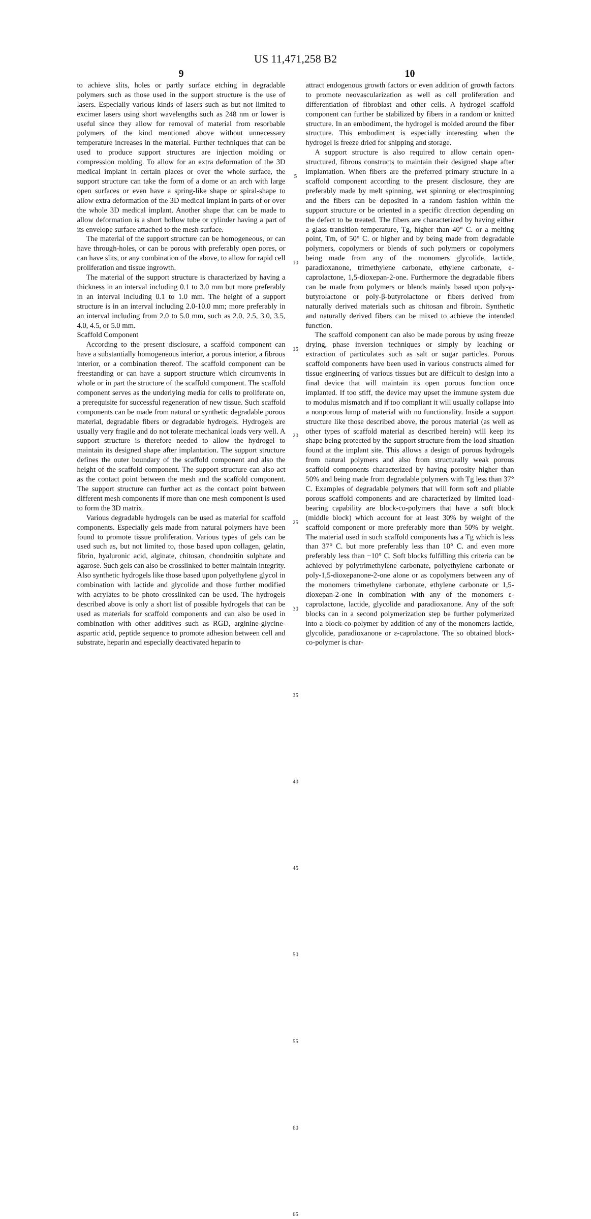US 11,471,258 B2
9
to achieve slits, holes or partly surface etching in degradable polymers such as those used in the support structure is the use of lasers. Especially various kinds of lasers such as but not limited to excimer lasers using short wavelengths such as 248 nm or lower is useful since they allow for removal of material from resorbable polymers of the kind mentioned above without unnecessary temperature increases in the material. Further techniques that can be used to produce support structures are injection molding or compression molding. To allow for an extra deformation of the 3D medical implant in certain places or over the whole surface, the support structure can take the form of a dome or an arch with large open surfaces or even have a spring-like shape or spiral-shape to allow extra deformation of the 3D medical implant in parts of or over the whole 3D medical implant. Another shape that can be made to allow deformation is a short hollow tube or cylinder having a part of its envelope surface attached to the mesh surface.
The material of the support structure can be homogeneous, or can have through-holes, or can be porous with preferably open pores, or can have slits, or any combination of the above, to allow for rapid cell proliferation and tissue ingrowth.
The material of the support structure is characterized by having a thickness in an interval including 0.1 to 3.0 mm but more preferably in an interval including 0.1 to 1.0 mm. The height of a support structure is in an interval including 2.0-10.0 mm; more preferably in an interval including from 2.0 to 5.0 mm, such as 2.0, 2.5, 3.0, 3.5, 4.0, 4.5, or 5.0 mm.
Scaffold Component
According to the present disclosure, a scaffold component can have a substantially homogeneous interior, a porous interior, a fibrous interior, or a combination thereof. The scaffold component can be freestanding or can have a support structure which circumvents in whole or in part the structure of the scaffold component. The scaffold component serves as the underlying media for cells to proliferate on, a prerequisite for successful regeneration of new tissue. Such scaffold components can be made from natural or synthetic degradable porous material, degradable fibers or degradable hydrogels. Hydrogels are usually very fragile and do not tolerate mechanical loads very well. A support structure is therefore needed to allow the hydrogel to maintain its designed shape after implantation. The support structure defines the outer boundary of the scaffold component and also the height of the scaffold component. The support structure can also act as the contact point between the mesh and the scaffold component. The support structure can further act as the contact point between different mesh components if more than one mesh component is used to form the 3D matrix.
Various degradable hydrogels can be used as material for scaffold components. Especially gels made from natural polymers have been found to promote tissue proliferation. Various types of gels can be used such as, but not limited to, those based upon collagen, gelatin, fibrin, hyaluronic acid, alginate, chitosan, chondroitin sulphate and agarose. Such gels can also be crosslinked to better maintain integrity. Also synthetic hydrogels like those based upon polyethylene glycol in combination with lactide and glycolide and those further modified with acrylates to be photo crosslinked can be used. The hydrogels described above is only a short list of possible hydrogels that can be used as materials for scaffold components and can also be used in combination with other additives such as RGD, arginine-glycine-aspartic acid, peptide sequence to promote adhesion between cell and substrate, heparin and especially deactivated heparin to
5
10
15
20
25
30
35
40
45
50
55
60
65
10
attract endogenous growth factors or even addition of growth factors to promote neovascularization as well as cell proliferation and differentiation of fibroblast and other cells. A hydrogel scaffold component can further be stabilized by fibers in a random or knitted structure. In an embodiment, the hydrogel is molded around the fiber structure. This embodiment is especially interesting when the hydrogel is freeze dried for shipping and storage.
A support structure is also required to allow certain open-structured, fibrous constructs to maintain their designed shape after implantation. When fibers are the preferred primary structure in a scaffold component according to the present disclosure, they are preferably made by melt spinning, wet spinning or electrospinning and the fibers can be deposited in a random fashion within the support structure or be oriented in a specific direction depending on the defect to be treated. The fibers are characterized by having either a glass transition temperature, Tg, higher than 40° C. or a melting point, Tm, of 50° C. or higher and by being made from degradable polymers, copolymers or blends of such polymers or copolymers being made from any of the monomers glycolide, lactide, paradioxanone, trimethylene carbonate, ethylene carbonate, e-caprolactone, 1,5-dioxepan-2-one. Furthermore the degradable fibers can be made from polymers or blends mainly based upon poly-γ-butyrolactone or poly-β-butyrolactone or fibers derived from naturally derived materials such as chitosan and fibroin. Synthetic and naturally derived fibers can be mixed to achieve the intended function.
The scaffold component can also be made porous by using freeze drying, phase inversion techniques or simply by leaching or extraction of particulates such as salt or sugar particles. Porous scaffold components have been used in various constructs aimed for tissue engineering of various tissues but are difficult to design into a final device that will maintain its open porous function once implanted. If too stiff, the device may upset the immune system due to modulus mismatch and if too compliant it will usually collapse into a nonporous lump of material with no functionality. Inside a support structure like those described above, the porous material (as well as other types of scaffold material as described herein) will keep its shape being protected by the support structure from the load situation found at the implant site. This allows a design of porous hydrogels from natural polymers and also from structurally weak porous scaffold components characterized by having porosity higher than 50% and being made from degradable polymers with Tg less than 37° C. Examples of degradable polymers that will form soft and pliable porous scaffold components and are characterized by limited load-bearing capability are block-co-polymers that have a soft block (middle block) which account for at least 30% by weight of the scaffold component or more preferably more than 50% by weight. The material used in such scaffold components has a Tg which is less than 37° C. but more preferably less than 10° C. and even more preferably less than −10° C. Soft blocks fulfilling this criteria can be achieved by polytrimethylene carbonate, polyethylene carbonate or poly-1,5-dioxepanone-2-one alone or as copolymers between any of the monomers trimethylene carbonate, ethylene carbonate or 1,5-dioxepan-2-one in combination with any of the monomers ε-caprolactone, lactide, glycolide and paradioxanone. Any of the soft blocks can in a second polymerization step be further polymerized into a block-co-polymer by addition of any of the monomers lactide, glycolide, paradioxanone or ε-caprolactone. The so obtained block-co-polymer is char-